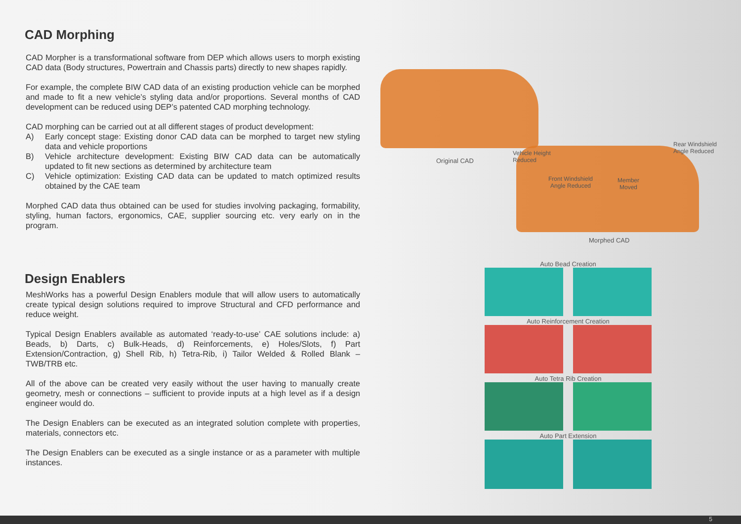CAD Morphing
CAD Morpher is a transformational software from DEP which allows users to morph existing CAD data (Body structures, Powertrain and Chassis parts) directly to new shapes rapidly.
For example, the complete BIW CAD data of an existing production vehicle can be morphed and made to fit a new vehicle’s styling data and/or proportions. Several months of CAD development can be reduced using DEP’s patented CAD morphing technology.
CAD morphing can be carried out at all different stages of product development:
A) Early concept stage: Existing donor CAD data can be morphed to target new styling data and vehicle proportions
B) Vehicle architecture development: Existing BIW CAD data can be automatically updated to fit new sections as determined by architecture team
C) Vehicle optimization: Existing CAD data can be updated to match optimized results obtained by the CAE team
Morphed CAD data thus obtained can be used for studies involving packaging, formability, styling, human factors, ergonomics, CAE, supplier sourcing etc. very early on in the program.
Design Enablers
MeshWorks has a powerful Design Enablers module that will allow users to automatically create typical design solutions required to improve Structural and CFD performance and reduce weight.
Typical Design Enablers available as automated ‘ready-to-use’ CAE solutions include: a) Beads, b) Darts, c) Bulk-Heads, d) Reinforcements, e) Holes/Slots, f) Part Extension/Contraction, g) Shell Rib, h) Tetra-Rib, i) Tailor Welded & Rolled Blank – TWB/TRB etc.
All of the above can be created very easily without the user having to manually create geometry, mesh or connections – sufficient to provide inputs at a high level as if a design engineer would do.
The Design Enablers can be executed as an integrated solution complete with properties, materials, connectors etc.
The Design Enablers can be executed as a single instance or as a parameter with multiple instances.
Original CAD
Vehicle Height
Reduced
Front Windshield
Angle Reduced
Member
Moved
Rear Windshield
Angle Reduced
Morphed CAD
Auto Bead Creation
Auto Reinforcement Creation
Auto Tetra Rib Creation
Auto Part Extension
5